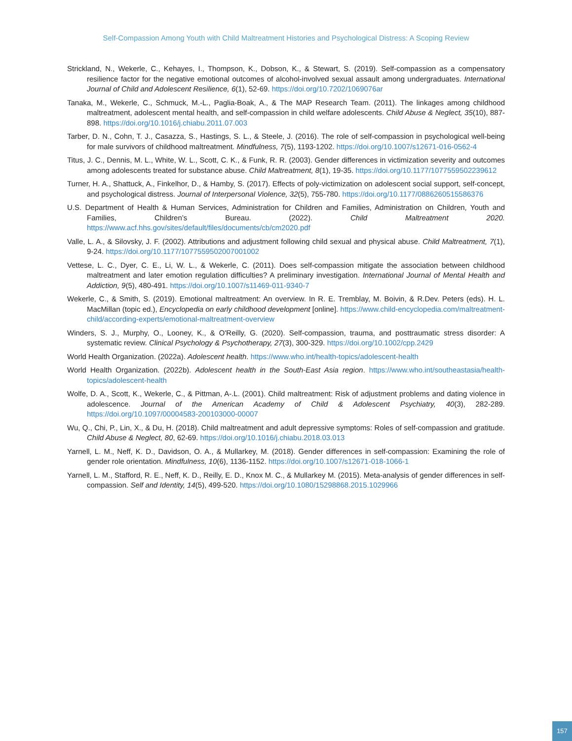Self-Compassion Among Youth with Child Maltreatment Histories and Psychological Distress: A Scoping Review
Strickland, N., Wekerle, C., Kehayes, I., Thompson, K., Dobson, K., & Stewart, S. (2019). Self-compassion as a compensatory resilience factor for the negative emotional outcomes of alcohol-involved sexual assault among undergraduates. International Journal of Child and Adolescent Resilience, 6(1), 52-69. https://doi.org/10.7202/1069076ar
Tanaka, M., Wekerle, C., Schmuck, M.-L., Paglia-Boak, A., & The MAP Research Team. (2011). The linkages among childhood maltreatment, adolescent mental health, and self-compassion in child welfare adolescents. Child Abuse & Neglect, 35(10), 887-898. https://doi.org/10.1016/j.chiabu.2011.07.003
Tarber, D. N., Cohn, T. J., Casazza, S., Hastings, S. L., & Steele, J. (2016). The role of self-compassion in psychological well-being for male survivors of childhood maltreatment. Mindfulness, 7(5), 1193-1202. https://doi.org/10.1007/s12671-016-0562-4
Titus, J. C., Dennis, M. L., White, W. L., Scott, C. K., & Funk, R. R. (2003). Gender differences in victimization severity and outcomes among adolescents treated for substance abuse. Child Maltreatment, 8(1), 19-35. https://doi.org/10.1177/1077559502239612
Turner, H. A., Shattuck, A., Finkelhor, D., & Hamby, S. (2017). Effects of poly-victimization on adolescent social support, self-concept, and psychological distress. Journal of Interpersonal Violence, 32(5), 755-780. https://doi.org/10.1177/0886260515586376
U.S. Department of Health & Human Services, Administration for Children and Families, Administration on Children, Youth and Families, Children’s Bureau. (2022). Child Maltreatment 2020. https://www.acf.hhs.gov/sites/default/files/documents/cb/cm2020.pdf
Valle, L. A., & Silovsky, J. F. (2002). Attributions and adjustment following child sexual and physical abuse. Child Maltreatment, 7(1), 9-24. https://doi.org/10.1177/1077559502007001002
Vettese, L. C., Dyer, C. E., Li, W. L., & Wekerle, C. (2011). Does self-compassion mitigate the association between childhood maltreatment and later emotion regulation difficulties? A preliminary investigation. International Journal of Mental Health and Addiction, 9(5), 480-491. https://doi.org/10.1007/s11469-011-9340-7
Wekerle, C., & Smith, S. (2019). Emotional maltreatment: An overview. In R. E. Tremblay, M. Boivin, & R.Dev. Peters (eds). H. L. MacMillan (topic ed.), Encyclopedia on early childhood development [online]. https://www.child-encyclopedia.com/maltreatment-child/according-experts/emotional-maltreatment-overview
Winders, S. J., Murphy, O., Looney, K., & O'Reilly, G. (2020). Self-compassion, trauma, and posttraumatic stress disorder: A systematic review. Clinical Psychology & Psychotherapy, 27(3), 300-329. https://doi.org/10.1002/cpp.2429
World Health Organization. (2022a). Adolescent health. https://www.who.int/health-topics/adolescent-health
World Health Organization. (2022b). Adolescent health in the South-East Asia region. https://www.who.int/southeastasia/health-topics/adolescent-health
Wolfe, D. A., Scott, K., Wekerle, C., & Pittman, A-.L. (2001). Child maltreatment: Risk of adjustment problems and dating violence in adolescence. Journal of the American Academy of Child & Adolescent Psychiatry, 40(3), 282-289. https://doi.org/10.1097/00004583-200103000-00007
Wu, Q., Chi, P., Lin, X., & Du, H. (2018). Child maltreatment and adult depressive symptoms: Roles of self-compassion and gratitude. Child Abuse & Neglect, 80, 62-69. https://doi.org/10.1016/j.chiabu.2018.03.013
Yarnell, L. M., Neff, K. D., Davidson, O. A., & Mullarkey, M. (2018). Gender differences in self-compassion: Examining the role of gender role orientation. Mindfulness, 10(6), 1136-1152. https://doi.org/10.1007/s12671-018-1066-1
Yarnell, L. M., Stafford, R. E., Neff, K. D., Reilly, E. D., Knox M. C., & Mullarkey M. (2015). Meta-analysis of gender differences in self-compassion. Self and Identity, 14(5), 499-520. https://doi.org/10.1080/15298868.2015.1029966
157